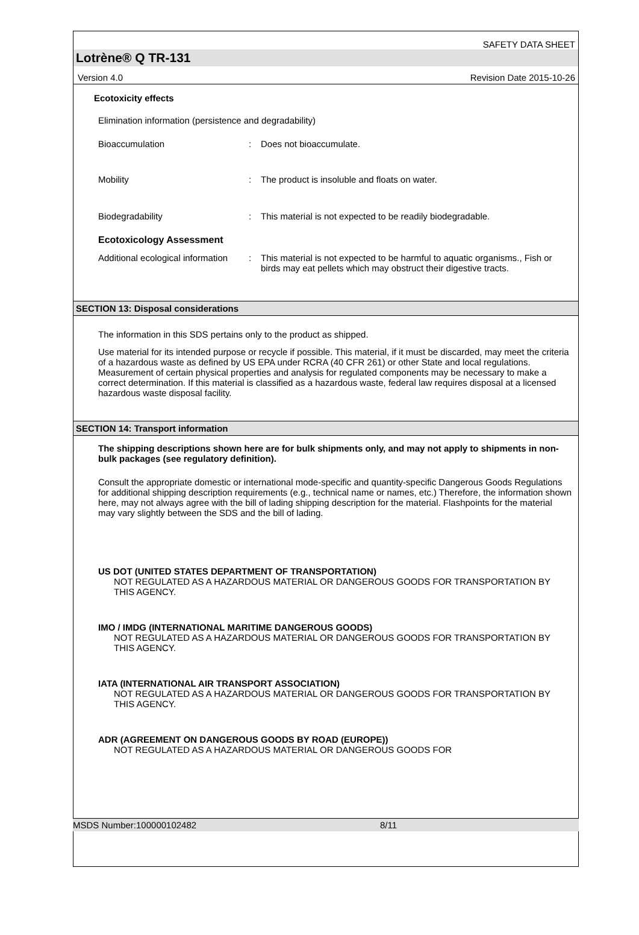SAFETY DATA SHEET
Lotrène® Q TR-131
Version 4.0 Revision Date 2015-10-26
Ecotoxicity effects
Elimination information (persistence and degradability)
Bioaccumulation: Does not bioaccumulate.
Mobility: The product is insoluble and floats on water.
Biodegradability: This material is not expected to be readily biodegradable.
Ecotoxicology Assessment
Additional ecological information: This material is not expected to be harmful to aquatic organisms., Fish or birds may eat pellets which may obstruct their digestive tracts.
SECTION 13: Disposal considerations
The information in this SDS pertains only to the product as shipped.
Use material for its intended purpose or recycle if possible. This material, if it must be discarded, may meet the criteria of a hazardous waste as defined by US EPA under RCRA (40 CFR 261) or other State and local regulations. Measurement of certain physical properties and analysis for regulated components may be necessary to make a correct determination. If this material is classified as a hazardous waste, federal law requires disposal at a licensed hazardous waste disposal facility.
SECTION 14: Transport information
The shipping descriptions shown here are for bulk shipments only, and may not apply to shipments in non-bulk packages (see regulatory definition).
Consult the appropriate domestic or international mode-specific and quantity-specific Dangerous Goods Regulations for additional shipping description requirements (e.g., technical name or names, etc.) Therefore, the information shown here, may not always agree with the bill of lading shipping description for the material. Flashpoints for the material may vary slightly between the SDS and the bill of lading.
US DOT (UNITED STATES DEPARTMENT OF TRANSPORTATION)
NOT REGULATED AS A HAZARDOUS MATERIAL OR DANGEROUS GOODS FOR TRANSPORTATION BY THIS AGENCY.
IMO / IMDG (INTERNATIONAL MARITIME DANGEROUS GOODS)
NOT REGULATED AS A HAZARDOUS MATERIAL OR DANGEROUS GOODS FOR TRANSPORTATION BY THIS AGENCY.
IATA (INTERNATIONAL AIR TRANSPORT ASSOCIATION)
NOT REGULATED AS A HAZARDOUS MATERIAL OR DANGEROUS GOODS FOR TRANSPORTATION BY THIS AGENCY.
ADR (AGREEMENT ON DANGEROUS GOODS BY ROAD (EUROPE))
NOT REGULATED AS A HAZARDOUS MATERIAL OR DANGEROUS GOODS FOR
MSDS Number:100000102482 8/11